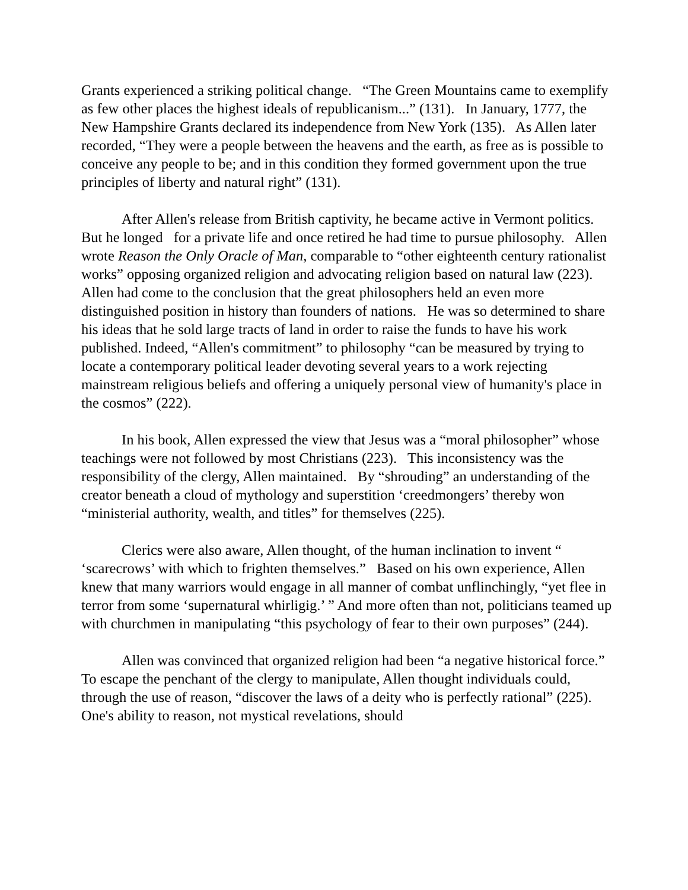Grants experienced a striking political change. “The Green Mountains came to exemplify as few other places the highest ideals of republicanism...” (131). In January, 1777, the New Hampshire Grants declared its independence from New York (135). As Allen later recorded, “They were a people between the heavens and the earth, as free as is possible to conceive any people to be; and in this condition they formed government upon the true principles of liberty and natural right” (131).
After Allen's release from British captivity, he became active in Vermont politics. But he longed for a private life and once retired he had time to pursue philosophy. Allen wrote Reason the Only Oracle of Man, comparable to “other eighteenth century rationalist works” opposing organized religion and advocating religion based on natural law (223). Allen had come to the conclusion that the great philosophers held an even more distinguished position in history than founders of nations. He was so determined to share his ideas that he sold large tracts of land in order to raise the funds to have his work published. Indeed, “Allen's commitment” to philosophy “can be measured by trying to locate a contemporary political leader devoting several years to a work rejecting mainstream religious beliefs and offering a uniquely personal view of humanity's place in the cosmos” (222).
In his book, Allen expressed the view that Jesus was a “moral philosopher” whose teachings were not followed by most Christians (223). This inconsistency was the responsibility of the clergy, Allen maintained. By “shrouding” an understanding of the creator beneath a cloud of mythology and superstition ‘creedmongers’ thereby won “ministerial authority, wealth, and titles” for themselves (225).
Clerics were also aware, Allen thought, of the human inclination to invent “ ‘scarecrows’ with which to frighten themselves.” Based on his own experience, Allen knew that many warriors would engage in all manner of combat unflinchingly, “yet flee in terror from some ‘supernatural whirligig.’ ” And more often than not, politicians teamed up with churchmen in manipulating “this psychology of fear to their own purposes” (244).
Allen was convinced that organized religion had been “a negative historical force.” To escape the penchant of the clergy to manipulate, Allen thought individuals could, through the use of reason, “discover the laws of a deity who is perfectly rational” (225). One's ability to reason, not mystical revelations, should